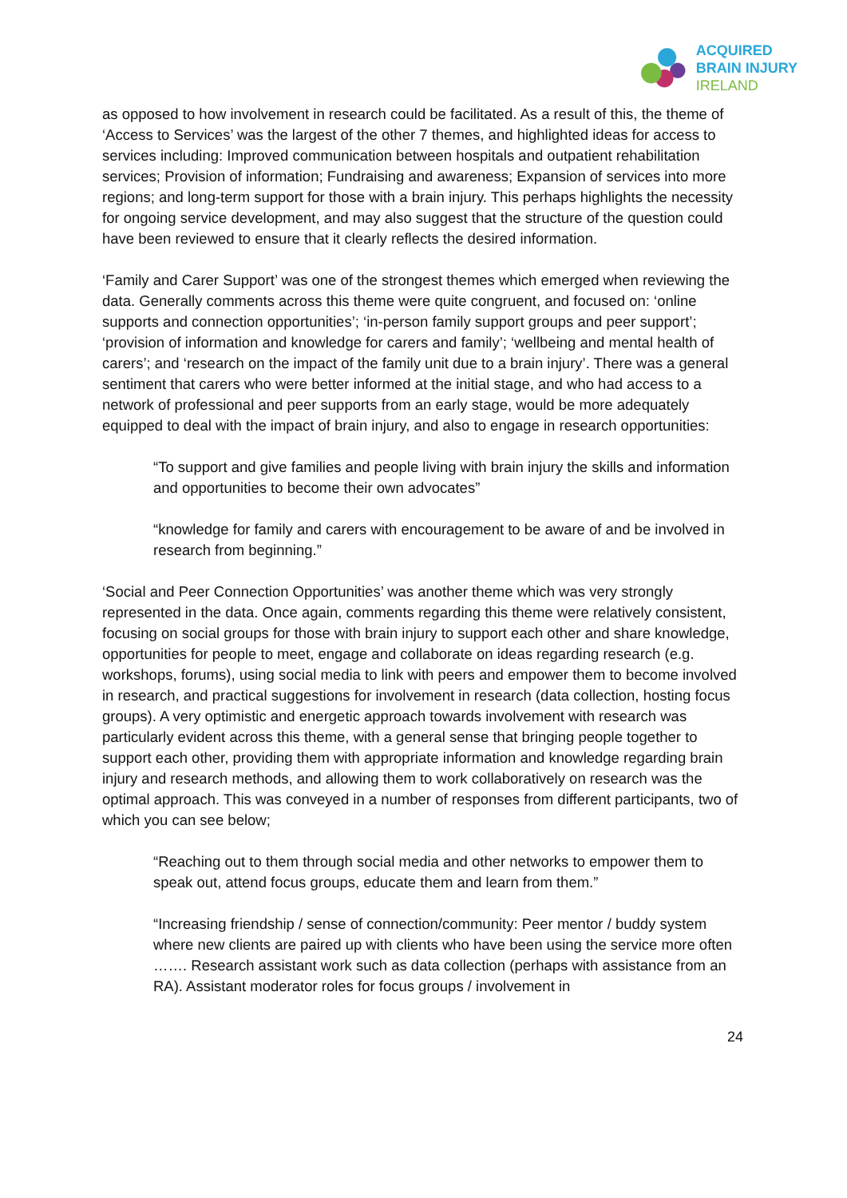ACQUIRED
BRAIN INJURY
IRELAND
as opposed to how involvement in research could be facilitated. As a result of this, the theme of ‘Access to Services’ was the largest of the other 7 themes, and highlighted ideas for access to services including: Improved communication between hospitals and outpatient rehabilitation services; Provision of information; Fundraising and awareness; Expansion of services into more regions; and long-term support for those with a brain injury. This perhaps highlights the necessity for ongoing service development, and may also suggest that the structure of the question could have been reviewed to ensure that it clearly reflects the desired information.
‘Family and Carer Support’ was one of the strongest themes which emerged when reviewing the data. Generally comments across this theme were quite congruent, and focused on: ‘online supports and connection opportunities’; ‘in-person family support groups and peer support’; ‘provision of information and knowledge for carers and family’; ‘wellbeing and mental health of carers’; and ‘research on the impact of the family unit due to a brain injury’. There was a general sentiment that carers who were better informed at the initial stage, and who had access to a network of professional and peer supports from an early stage, would be more adequately equipped to deal with the impact of brain injury, and also to engage in research opportunities:
“To support and give families and people living with brain injury the skills and information and opportunities to become their own advocates”
“knowledge for family and carers with encouragement to be aware of and be involved in research from beginning.”
‘Social and Peer Connection Opportunities’ was another theme which was very strongly represented in the data. Once again, comments regarding this theme were relatively consistent, focusing on social groups for those with brain injury to support each other and share knowledge, opportunities for people to meet, engage and collaborate on ideas regarding research (e.g. workshops, forums), using social media to link with peers and empower them to become involved in research, and practical suggestions for involvement in research (data collection, hosting focus groups). A very optimistic and energetic approach towards involvement with research was particularly evident across this theme, with a general sense that bringing people together to support each other, providing them with appropriate information and knowledge regarding brain injury and research methods, and allowing them to work collaboratively on research was the optimal approach. This was conveyed in a number of responses from different participants, two of which you can see below;
“Reaching out to them through social media and other networks to empower them to speak out, attend focus groups, educate them and learn from them.”
“Increasing friendship / sense of connection/community: Peer mentor / buddy system where new clients are paired up with clients who have been using the service more often ……. Research assistant work such as data collection (perhaps with assistance from an RA). Assistant moderator roles for focus groups / involvement in
24